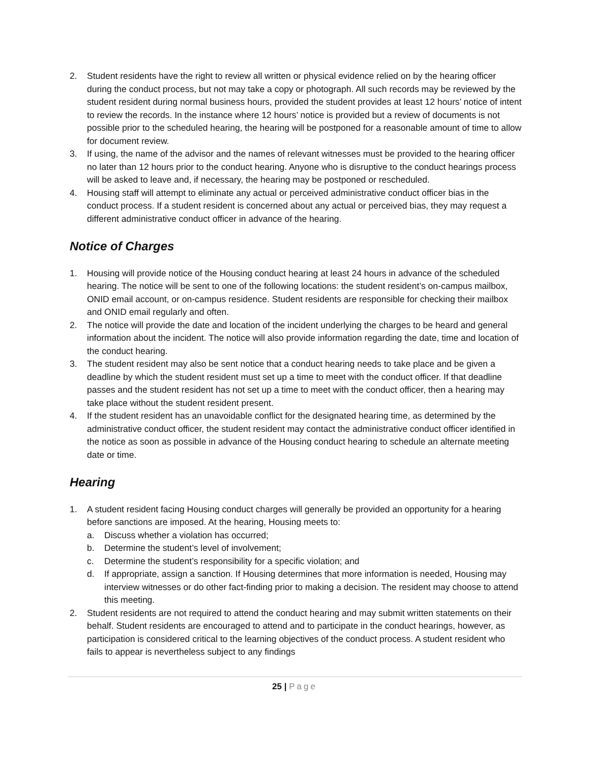2. Student residents have the right to review all written or physical evidence relied on by the hearing officer during the conduct process, but not may take a copy or photograph. All such records may be reviewed by the student resident during normal business hours, provided the student provides at least 12 hours’ notice of intent to review the records. In the instance where 12 hours’ notice is provided but a review of documents is not possible prior to the scheduled hearing, the hearing will be postponed for a reasonable amount of time to allow for document review.
3. If using, the name of the advisor and the names of relevant witnesses must be provided to the hearing officer no later than 12 hours prior to the conduct hearing. Anyone who is disruptive to the conduct hearings process will be asked to leave and, if necessary, the hearing may be postponed or rescheduled.
4. Housing staff will attempt to eliminate any actual or perceived administrative conduct officer bias in the conduct process. If a student resident is concerned about any actual or perceived bias, they may request a different administrative conduct officer in advance of the hearing.
Notice of Charges
1. Housing will provide notice of the Housing conduct hearing at least 24 hours in advance of the scheduled hearing. The notice will be sent to one of the following locations: the student resident’s on-campus mailbox, ONID email account, or on-campus residence. Student residents are responsible for checking their mailbox and ONID email regularly and often.
2. The notice will provide the date and location of the incident underlying the charges to be heard and general information about the incident. The notice will also provide information regarding the date, time and location of the conduct hearing.
3. The student resident may also be sent notice that a conduct hearing needs to take place and be given a deadline by which the student resident must set up a time to meet with the conduct officer. If that deadline passes and the student resident has not set up a time to meet with the conduct officer, then a hearing may take place without the student resident present.
4. If the student resident has an unavoidable conflict for the designated hearing time, as determined by the administrative conduct officer, the student resident may contact the administrative conduct officer identified in the notice as soon as possible in advance of the Housing conduct hearing to schedule an alternate meeting date or time.
Hearing
1. A student resident facing Housing conduct charges will generally be provided an opportunity for a hearing before sanctions are imposed. At the hearing, Housing meets to:
a. Discuss whether a violation has occurred;
b. Determine the student’s level of involvement;
c. Determine the student’s responsibility for a specific violation; and
d. If appropriate, assign a sanction. If Housing determines that more information is needed, Housing may interview witnesses or do other fact-finding prior to making a decision. The resident may choose to attend this meeting.
2. Student residents are not required to attend the conduct hearing and may submit written statements on their behalf. Student residents are encouraged to attend and to participate in the conduct hearings, however, as participation is considered critical to the learning objectives of the conduct process. A student resident who fails to appear is nevertheless subject to any findings
25 | Page